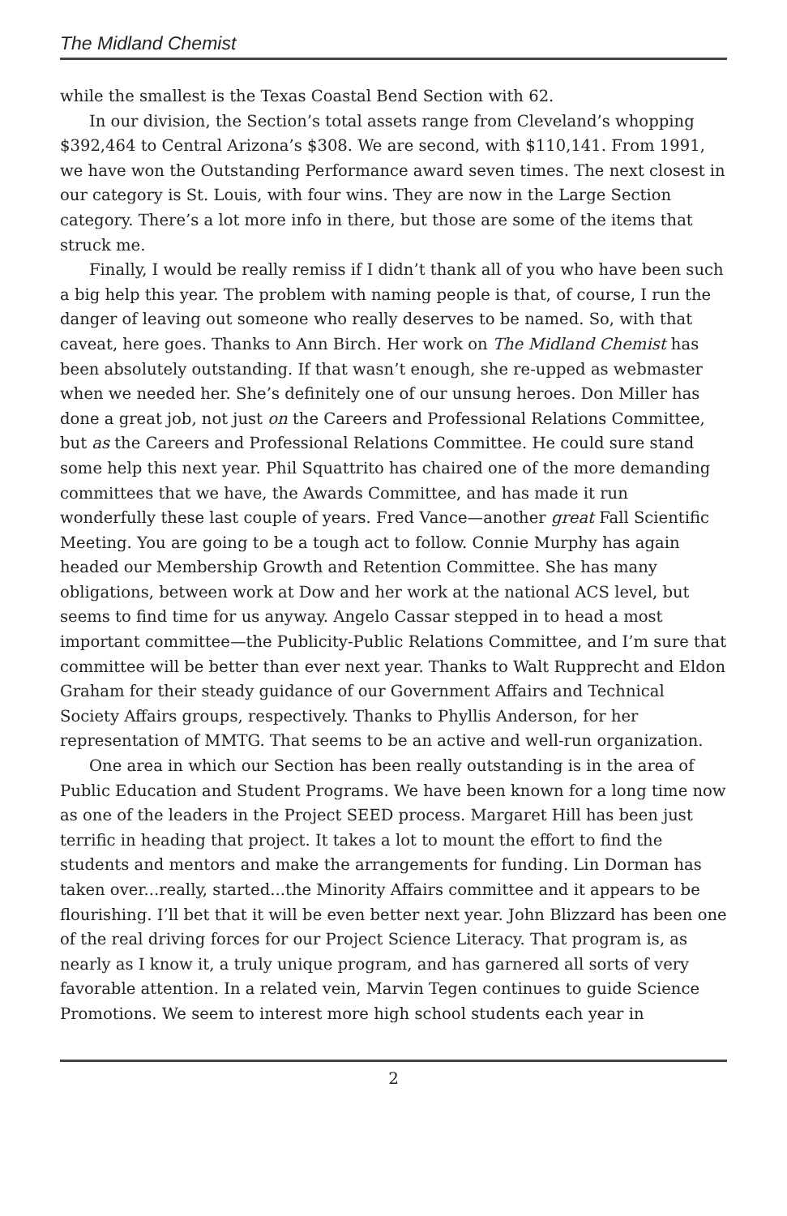The Midland Chemist
while the smallest is the Texas Coastal Bend Section with 62.
In our division, the Section’s total assets range from Cleveland’s whopping $392,464 to Central Arizona’s $308. We are second, with $110,141. From 1991, we have won the Outstanding Performance award seven times. The next closest in our category is St. Louis, with four wins. They are now in the Large Section category. There’s a lot more info in there, but those are some of the items that struck me.
Finally, I would be really remiss if I didn’t thank all of you who have been such a big help this year. The problem with naming people is that, of course, I run the danger of leaving out someone who really deserves to be named. So, with that caveat, here goes. Thanks to Ann Birch. Her work on The Midland Chemist has been absolutely outstanding. If that wasn’t enough, she re-upped as webmaster when we needed her. She’s definitely one of our unsung heroes. Don Miller has done a great job, not just on the Careers and Professional Relations Committee, but as the Careers and Professional Relations Committee. He could sure stand some help this next year. Phil Squattrito has chaired one of the more demanding committees that we have, the Awards Committee, and has made it run wonderfully these last couple of years. Fred Vance—another great Fall Scientific Meeting. You are going to be a tough act to follow. Connie Murphy has again headed our Membership Growth and Retention Committee. She has many obligations, between work at Dow and her work at the national ACS level, but seems to find time for us anyway. Angelo Cassar stepped in to head a most important committee—the Publicity-Public Relations Committee, and I’m sure that committee will be better than ever next year. Thanks to Walt Rupprecht and Eldon Graham for their steady guidance of our Government Affairs and Technical Society Affairs groups, respectively. Thanks to Phyllis Anderson, for her representation of MMTG. That seems to be an active and well-run organization.
One area in which our Section has been really outstanding is in the area of Public Education and Student Programs. We have been known for a long time now as one of the leaders in the Project SEED process. Margaret Hill has been just terrific in heading that project. It takes a lot to mount the effort to find the students and mentors and make the arrangements for funding. Lin Dorman has taken over...really, started...the Minority Affairs committee and it appears to be flourishing. I’ll bet that it will be even better next year. John Blizzard has been one of the real driving forces for our Project Science Literacy. That program is, as nearly as I know it, a truly unique program, and has garnered all sorts of very favorable attention. In a related vein, Marvin Tegen continues to guide Science Promotions. We seem to interest more high school students each year in
2